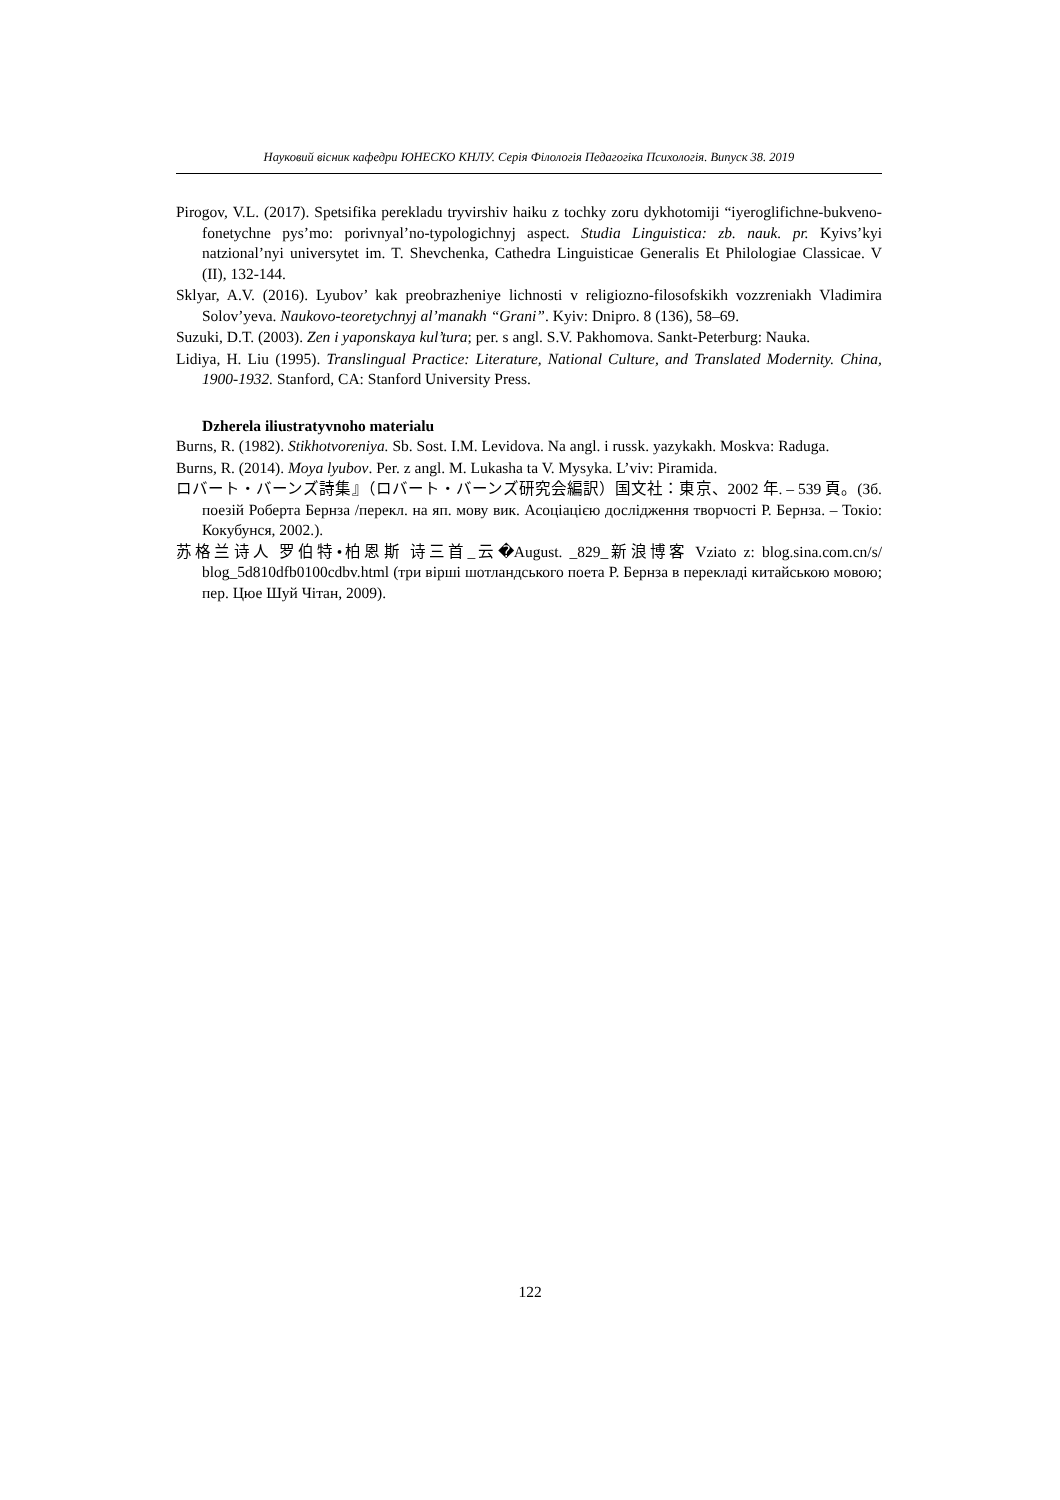Науковий вісник кафедри ЮНЕСКО КНЛУ. Серія Філологія Педагогіка Психологія. Випуск 38. 2019
Pirogov, V.L. (2017). Spetsifika perekladu tryvirshiv haiku z tochky zoru dykhotomiji “iyeroglifichne-bukveno-fonetychne pys’mo: porivnyal’no-typologichnyj aspect. Studia Linguistica: zb. nauk. pr. Kyivs’kyi natzional’nyi universytet im. T. Shevchenka, Cathedra Linguisticae Generalis Et Philologiae Classicae. V (II), 132-144.
Sklyar, A.V. (2016). Lyubov’ kak preobrazheniye lichnosti v religiozno-filosofskikh vozzreniakh Vladimira Solov’yeva. Naukovo-teoretychnyj al’manakh “Grani”. Kyiv: Dnipro. 8 (136), 58–69.
Suzuki, D.T. (2003). Zen i yaponskaya kul’tura; per. s angl. S.V. Pakhomova. Sankt-Peterburg: Nauka.
Lidiya, H. Liu (1995). Translingual Practice: Literature, National Culture, and Translated Modernity. China, 1900-1932. Stanford, CA: Stanford University Press.
Dzherela iliustratyvnoho materialu
Burns, R. (1982). Stikhotvoreniya. Sb. Sost. I.M. Levidova. Na angl. i russk. yazykakh. Moskva: Raduga.
Burns, R. (2014). Moya lyubov. Per. z angl. M. Lukasha ta V. Mysyka. L’viv: Piramida.
ロバート・バーンズ詩集』（ロバート・バーンズ研究会編訳）国文社：東京、2002 年. – 539 頁。(Зб. поезій Роберта Бернза /перекл. на яп. мову вик. Асоціацією дослідження творчості Р. Бернза. – Токіо: Кокубунся, 2002.).
苏格兰诗人 罗伯特•柏恩斯 诗三首_云�August. _829_新浪博客 Vziato z: blog.sina.com.cn/s/ blog_5d810dfb0100cdbv.html (три вірші шотландського поета Р. Бернза в перекладі китайською мовою; пер. Цюе Шуй Чітан, 2009).
122